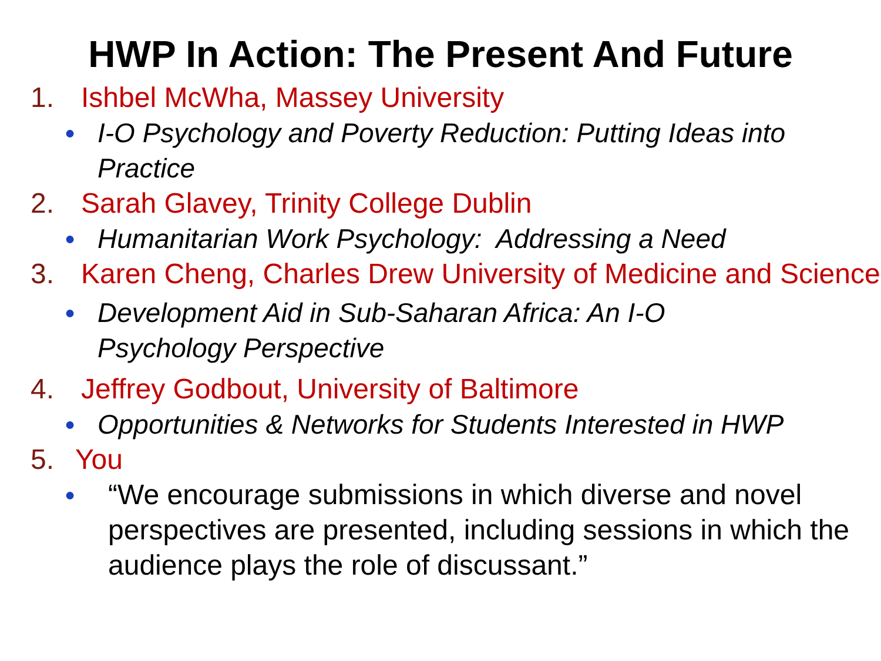HWP In Action: The Present And Future
1. Ishbel McWha, Massey University
● I-O Psychology and Poverty Reduction: Putting Ideas into Practice
2. Sarah Glavey, Trinity College Dublin
● Humanitarian Work Psychology: Addressing a Need
3. Karen Cheng, Charles Drew University of Medicine and Science
● Development Aid in Sub-Saharan Africa: An I-O
Psychology Perspective
4. Jeffrey Godbout, University of Baltimore
● Opportunities & Networks for Students Interested in HWP
5. You
● “We encourage submissions in which diverse and novel perspectives are presented, including sessions in which the audience plays the role of discussant.”